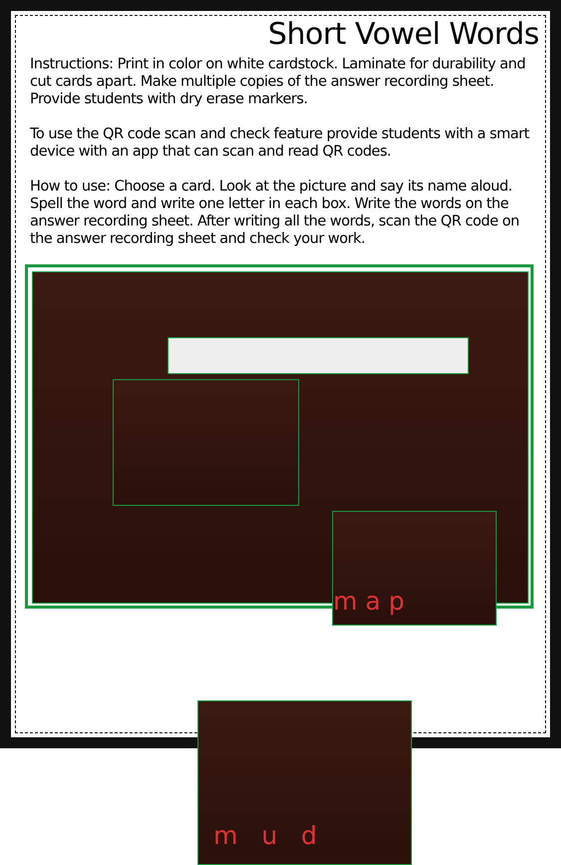Short Vowel Words
Instructions: Print in color on white cardstock. Laminate for durability and cut cards apart. Make multiple copies of the answer recording sheet. Provide students with dry erase markers.
To use the QR code scan and check feature provide students with a smart device with an app that can scan and read QR codes.
How to use: Choose a card. Look at the picture and say its name aloud. Spell the word and write one letter in each box. Write the words on the answer recording sheet. After writing all the words, scan the QR code on the answer recording sheet and check your work.
m a p
m u d